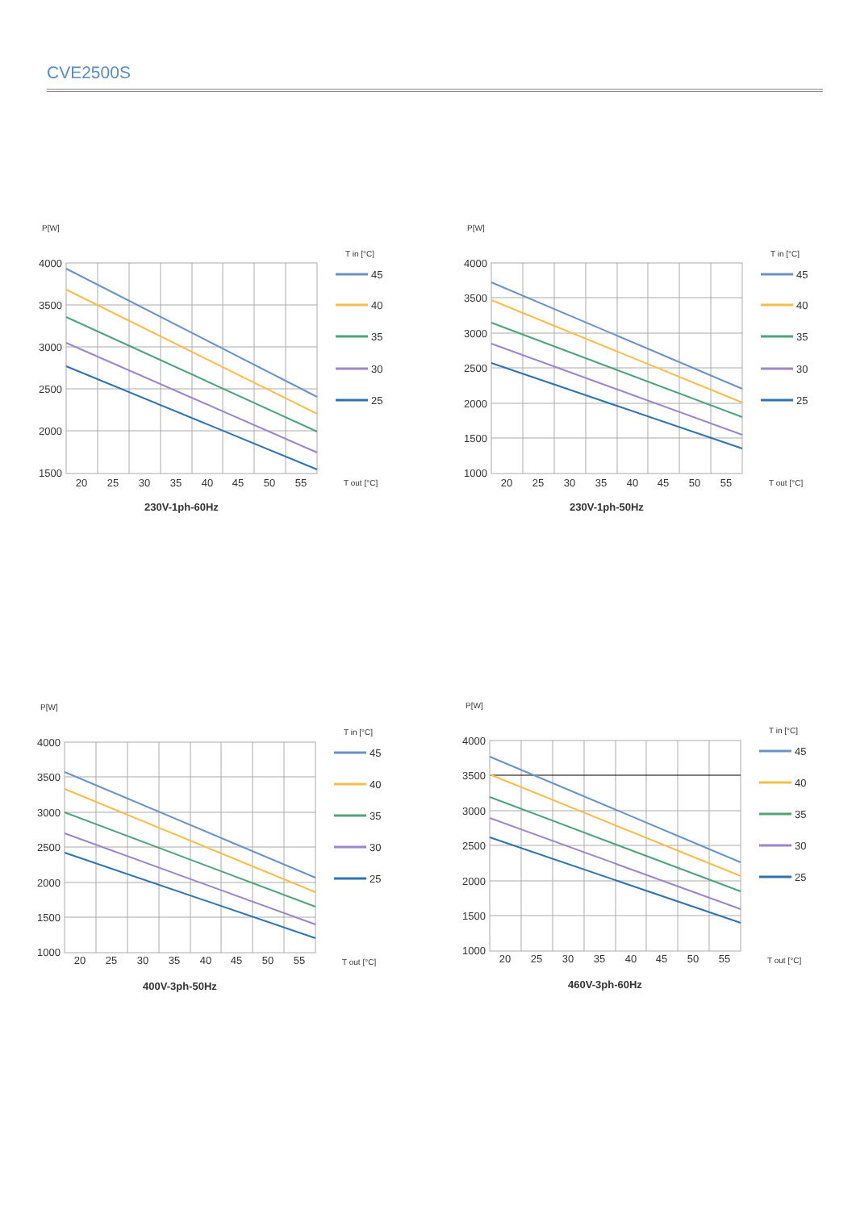CVE2500S
P[W]
4000
3500
3000
2500
2000
1500
20
25
30
35
40
45
50
55
T in [°C]
45
40
35
30
25
T out [°C]
230V-1ph-60Hz
P[W]
4000
3500
3000
2500
2000
1500
1000
20
25
30
35
40
45
50
55
T in [°C]
45
40
35
30
25
T out [°C]
230V-1ph-50Hz
P[W]
4000
3500
3000
2500
2000
1500
1000
20
25
30
35
40
45
50
55
T in [°C]
45
40
35
30
25
T out [°C]
400V-3ph-50Hz
P[W]
4000
3500
3000
2500
2000
1500
1000
20
25
30
35
40
45
50
55
T in [°C]
45
40
35
30
25
T out [°C]
460V-3ph-60Hz